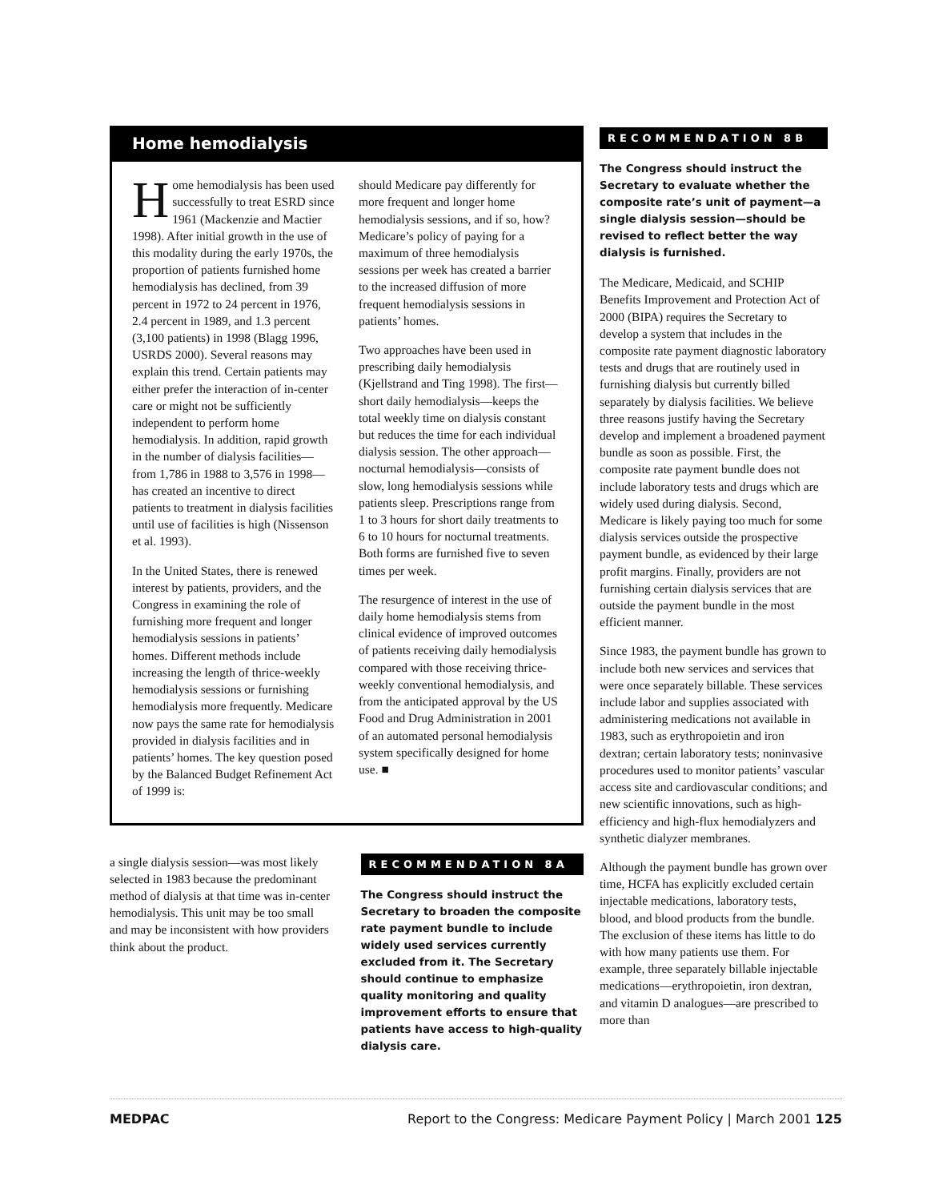Home hemodialysis
Home hemodialysis has been used successfully to treat ESRD since 1961 (Mackenzie and Mactier 1998). After initial growth in the use of this modality during the early 1970s, the proportion of patients furnished home hemodialysis has declined, from 39 percent in 1972 to 24 percent in 1976, 2.4 percent in 1989, and 1.3 percent (3,100 patients) in 1998 (Blagg 1996, USRDS 2000). Several reasons may explain this trend. Certain patients may either prefer the interaction of in-center care or might not be sufficiently independent to perform home hemodialysis. In addition, rapid growth in the number of dialysis facilities—from 1,786 in 1988 to 3,576 in 1998—has created an incentive to direct patients to treatment in dialysis facilities until use of facilities is high (Nissenson et al. 1993).
In the United States, there is renewed interest by patients, providers, and the Congress in examining the role of furnishing more frequent and longer hemodialysis sessions in patients’ homes. Different methods include increasing the length of thrice-weekly hemodialysis sessions or furnishing hemodialysis more frequently. Medicare now pays the same rate for hemodialysis provided in dialysis facilities and in patients’ homes. The key question posed by the Balanced Budget Refinement Act of 1999 is:
should Medicare pay differently for more frequent and longer home hemodialysis sessions, and if so, how? Medicare’s policy of paying for a maximum of three hemodialysis sessions per week has created a barrier to the increased diffusion of more frequent hemodialysis sessions in patients’ homes.
Two approaches have been used in prescribing daily hemodialysis (Kjellstrand and Ting 1998). The first—short daily hemodialysis—keeps the total weekly time on dialysis constant but reduces the time for each individual dialysis session. The other approach—nocturnal hemodialysis—consists of slow, long hemodialysis sessions while patients sleep. Prescriptions range from 1 to 3 hours for short daily treatments to 6 to 10 hours for nocturnal treatments. Both forms are furnished five to seven times per week.
The resurgence of interest in the use of daily home hemodialysis stems from clinical evidence of improved outcomes of patients receiving daily hemodialysis compared with those receiving thrice-weekly conventional hemodialysis, and from the anticipated approval by the US Food and Drug Administration in 2001 of an automated personal hemodialysis system specifically designed for home use. ■
a single dialysis session—was most likely selected in 1983 because the predominant method of dialysis at that time was in-center hemodialysis. This unit may be too small and may be inconsistent with how providers think about the product.
RECOMMENDATION 8A
The Congress should instruct the Secretary to broaden the composite rate payment bundle to include widely used services currently excluded from it. The Secretary should continue to emphasize quality monitoring and quality improvement efforts to ensure that patients have access to high-quality dialysis care.
RECOMMENDATION 8B
The Congress should instruct the Secretary to evaluate whether the composite rate’s unit of payment—a single dialysis session—should be revised to reflect better the way dialysis is furnished.
The Medicare, Medicaid, and SCHIP Benefits Improvement and Protection Act of 2000 (BIPA) requires the Secretary to develop a system that includes in the composite rate payment diagnostic laboratory tests and drugs that are routinely used in furnishing dialysis but currently billed separately by dialysis facilities. We believe three reasons justify having the Secretary develop and implement a broadened payment bundle as soon as possible. First, the composite rate payment bundle does not include laboratory tests and drugs which are widely used during dialysis. Second, Medicare is likely paying too much for some dialysis services outside the prospective payment bundle, as evidenced by their large profit margins. Finally, providers are not furnishing certain dialysis services that are outside the payment bundle in the most efficient manner.
Since 1983, the payment bundle has grown to include both new services and services that were once separately billable. These services include labor and supplies associated with administering medications not available in 1983, such as erythropoietin and iron dextran; certain laboratory tests; noninvasive procedures used to monitor patients’ vascular access site and cardiovascular conditions; and new scientific innovations, such as high-efficiency and high-flux hemodialyzers and synthetic dialyzer membranes.
Although the payment bundle has grown over time, HCFA has explicitly excluded certain injectable medications, laboratory tests, blood, and blood products from the bundle. The exclusion of these items has little to do with how many patients use them. For example, three separately billable injectable medications—erythropoietin, iron dextran, and vitamin D analogues—are prescribed to more than
MEDPAC Report to the Congress: Medicare Payment Policy | March 2001 125